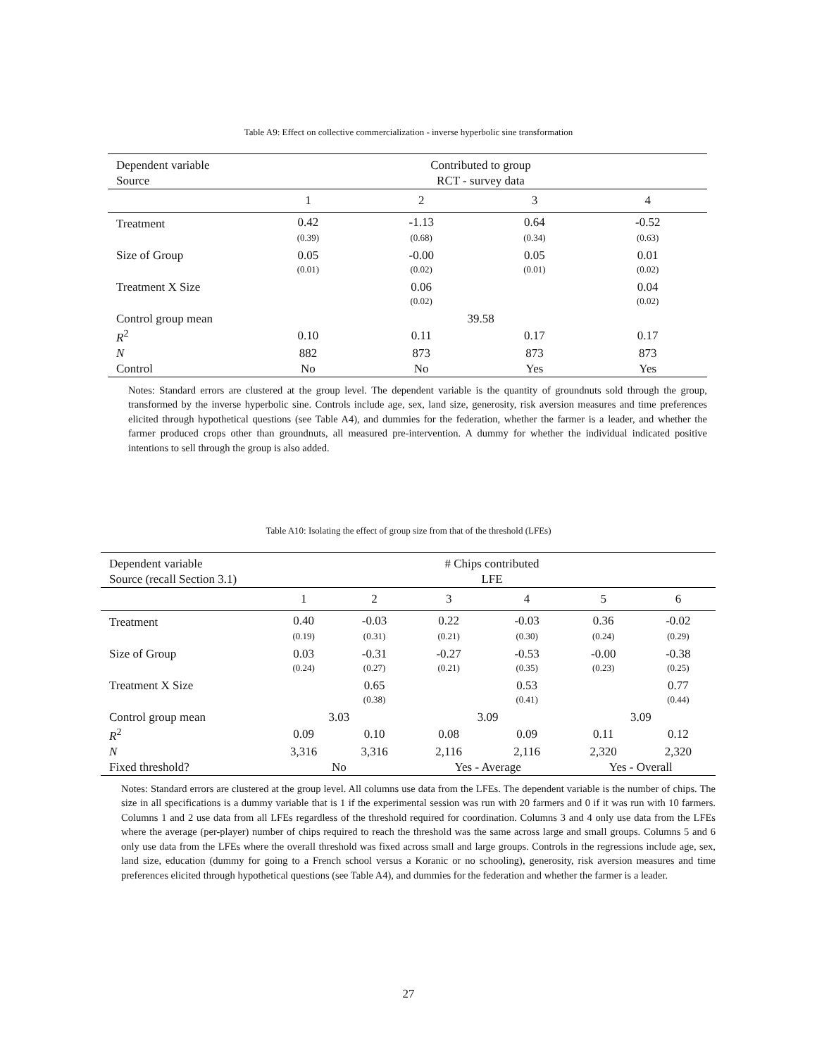Table A9: Effect on collective commercialization - inverse hyperbolic sine transformation
| Dependent variable | Contributed to group | | | |
| Source | RCT - survey data | | | |
| | 1 | 2 | 3 | 4 |
| Treatment | 0.42 | -1.13 | 0.64 | -0.52 |
| | (0.39) | (0.68) | (0.34) | (0.63) |
| Size of Group | 0.05 | -0.00 | 0.05 | 0.01 |
| | (0.01) | (0.02) | (0.01) | (0.02) |
| Treatment X Size | | 0.06 | | 0.04 |
| | | (0.02) | | (0.02) |
| Control group mean | 39.58 | | | |
| R<sup>2</sup> | 0.10 | 0.11 | 0.17 | 0.17 |
| N | 882 | 873 | 873 | 873 |
| Control | No | No | Yes | Yes |
Notes: Standard errors are clustered at the group level. The dependent variable is the quantity of groundnuts sold through the group, transformed by the inverse hyperbolic sine. Controls include age, sex, land size, generosity, risk aversion measures and time preferences elicited through hypothetical questions (see Table A4), and dummies for the federation, whether the farmer is a leader, and whether the farmer produced crops other than groundnuts, all measured pre-intervention. A dummy for whether the individual indicated positive intentions to sell through the group is also added.
Table A10: Isolating the effect of group size from that of the threshold (LFEs)
| Dependent variable | # Chips contributed | | | | | |
| Source (recall Section 3.1) | LFE | | | | | |
| | 1 | 2 | 3 | 4 | 5 | 6 |
| Treatment | 0.40 | -0.03 | 0.22 | -0.03 | 0.36 | -0.02 |
| | (0.19) | (0.31) | (0.21) | (0.30) | (0.24) | (0.29) |
| Size of Group | 0.03 | -0.31 | -0.27 | -0.53 | -0.00 | -0.38 |
| | (0.24) | (0.27) | (0.21) | (0.35) | (0.23) | (0.25) |
| Treatment X Size | | 0.65 | | 0.53 | | 0.77 |
| | | (0.38) | | (0.41) | | (0.44) |
| Control group mean | 3.03 | | 3.09 | | 3.09 | |
| R<sup>2</sup> | 0.09 | 0.10 | 0.08 | 0.09 | 0.11 | 0.12 |
| N | 3,316 | 3,316 | 2,116 | 2,116 | 2,320 | 2,320 |
| Fixed threshold? | No | | Yes - Average | | Yes - Overall | |
Notes: Standard errors are clustered at the group level. All columns use data from the LFEs. The dependent variable is the number of chips. The size in all specifications is a dummy variable that is 1 if the experimental session was run with 20 farmers and 0 if it was run with 10 farmers. Columns 1 and 2 use data from all LFEs regardless of the threshold required for coordination. Columns 3 and 4 only use data from the LFEs where the average (per-player) number of chips required to reach the threshold was the same across large and small groups. Columns 5 and 6 only use data from the LFEs where the overall threshold was fixed across small and large groups. Controls in the regressions include age, sex, land size, education (dummy for going to a French school versus a Koranic or no schooling), generosity, risk aversion measures and time preferences elicited through hypothetical questions (see Table A4), and dummies for the federation and whether the farmer is a leader.
27